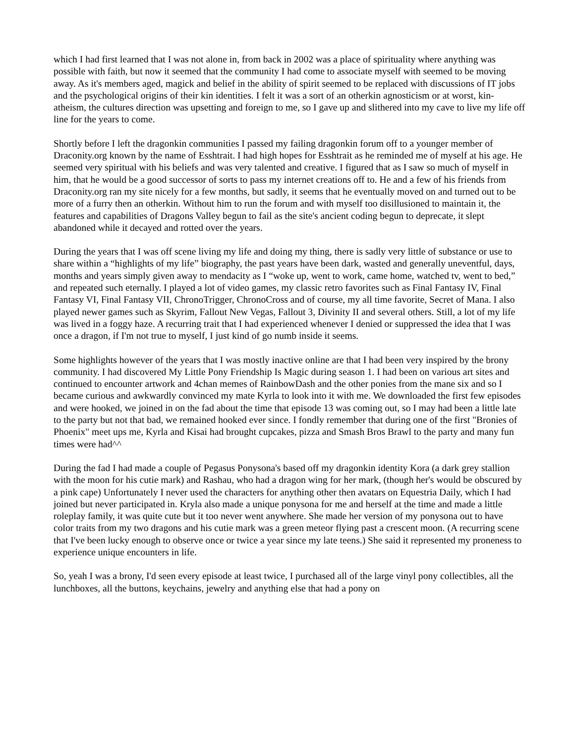which I had first learned that I was not alone in, from back in 2002 was a place of spirituality where anything was possible with faith, but now it seemed that the community I had come to associate myself with seemed to be moving away. As it's members aged, magick and belief in the ability of spirit seemed to be replaced with discussions of IT jobs and the psychological origins of their kin identities. I felt it was a sort of an otherkin agnosticism or at worst, kin-atheism, the cultures direction was upsetting and foreign to me, so I gave up and slithered into my cave to live my life off line for the years to come.
Shortly before I left the dragonkin communities I passed my failing dragonkin forum off to a younger member of Draconity.org known by the name of Esshtrait. I had high hopes for Esshtrait as he reminded me of myself at his age. He seemed very spiritual with his beliefs and was very talented and creative. I figured that as I saw so much of myself in him, that he would be a good successor of sorts to pass my internet creations off to. He and a few of his friends from Draconity.org ran my site nicely for a few months, but sadly, it seems that he eventually moved on and turned out to be more of a furry then an otherkin. Without him to run the forum and with myself too disillusioned to maintain it, the features and capabilities of Dragons Valley begun to fail as the site's ancient coding begun to deprecate, it slept abandoned while it decayed and rotted over the years.
During the years that I was off scene living my life and doing my thing, there is sadly very little of substance or use to share within a “highlights of my life” biography, the past years have been dark, wasted and generally uneventful, days, months and years simply given away to mendacity as I “woke up, went to work, came home, watched tv, went to bed,” and repeated such eternally. I played a lot of video games, my classic retro favorites such as Final Fantasy IV, Final Fantasy VI, Final Fantasy VII, ChronoTrigger, ChronoCross and of course, my all time favorite, Secret of Mana. I also played newer games such as Skyrim, Fallout New Vegas, Fallout 3, Divinity II and several others. Still, a lot of my life was lived in a foggy haze. A recurring trait that I had experienced whenever I denied or suppressed the idea that I was once a dragon, if I'm not true to myself, I just kind of go numb inside it seems.
Some highlights however of the years that I was mostly inactive online are that I had been very inspired by the brony community. I had discovered My Little Pony Friendship Is Magic during season 1. I had been on various art sites and continued to encounter artwork and 4chan memes of RainbowDash and the other ponies from the mane six and so I became curious and awkwardly convinced my mate Kyrla to look into it with me. We downloaded the first few episodes and were hooked, we joined in on the fad about the time that episode 13 was coming out, so I may had been a little late to the party but not that bad, we remained hooked ever since. I fondly remember that during one of the first "Bronies of Phoenix" meet ups me, Kyrla and Kisai had brought cupcakes, pizza and Smash Bros Brawl to the party and many fun times were had^^
During the fad I had made a couple of Pegasus Ponysona's based off my dragonkin identity Kora (a dark grey stallion with the moon for his cutie mark) and Rashau, who had a dragon wing for her mark, (though her's would be obscured by a pink cape) Unfortunately I never used the characters for anything other then avatars on Equestria Daily, which I had joined but never participated in. Kryla also made a unique ponysona for me and herself at the time and made a little roleplay family, it was quite cute but it too never went anywhere. She made her version of my ponysona out to have color traits from my two dragons and his cutie mark was a green meteor flying past a crescent moon. (A recurring scene that I've been lucky enough to observe once or twice a year since my late teens.) She said it represented my proneness to experience unique encounters in life.
So, yeah I was a brony, I'd seen every episode at least twice, I purchased all of the large vinyl pony collectibles, all the lunchboxes, all the buttons, keychains, jewelry and anything else that had a pony on